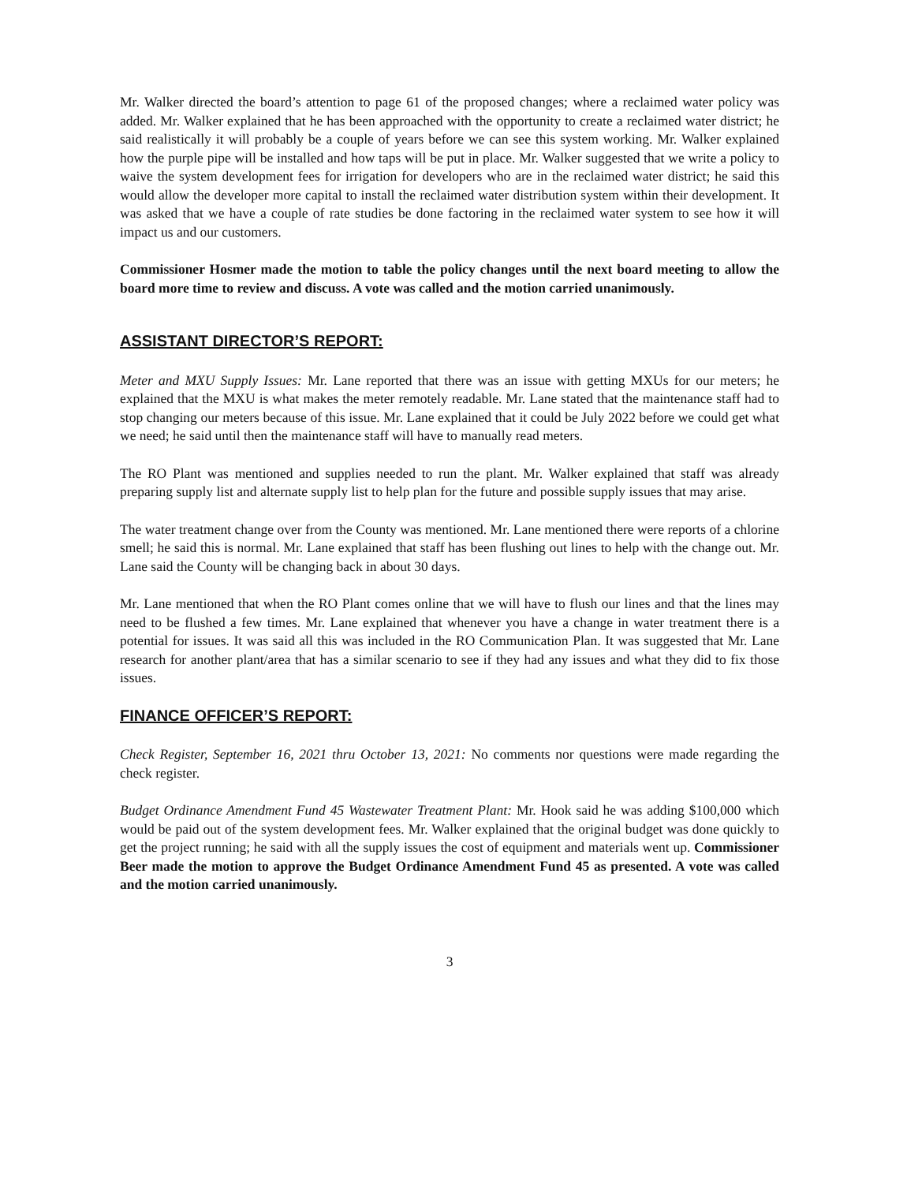Mr. Walker directed the board’s attention to page 61 of the proposed changes; where a reclaimed water policy was added. Mr. Walker explained that he has been approached with the opportunity to create a reclaimed water district; he said realistically it will probably be a couple of years before we can see this system working. Mr. Walker explained how the purple pipe will be installed and how taps will be put in place. Mr. Walker suggested that we write a policy to waive the system development fees for irrigation for developers who are in the reclaimed water district; he said this would allow the developer more capital to install the reclaimed water distribution system within their development. It was asked that we have a couple of rate studies be done factoring in the reclaimed water system to see how it will impact us and our customers.
Commissioner Hosmer made the motion to table the policy changes until the next board meeting to allow the board more time to review and discuss. A vote was called and the motion carried unanimously.
ASSISTANT DIRECTOR’S REPORT:
Meter and MXU Supply Issues: Mr. Lane reported that there was an issue with getting MXUs for our meters; he explained that the MXU is what makes the meter remotely readable. Mr. Lane stated that the maintenance staff had to stop changing our meters because of this issue. Mr. Lane explained that it could be July 2022 before we could get what we need; he said until then the maintenance staff will have to manually read meters.
The RO Plant was mentioned and supplies needed to run the plant. Mr. Walker explained that staff was already preparing supply list and alternate supply list to help plan for the future and possible supply issues that may arise.
The water treatment change over from the County was mentioned. Mr. Lane mentioned there were reports of a chlorine smell; he said this is normal. Mr. Lane explained that staff has been flushing out lines to help with the change out. Mr. Lane said the County will be changing back in about 30 days.
Mr. Lane mentioned that when the RO Plant comes online that we will have to flush our lines and that the lines may need to be flushed a few times. Mr. Lane explained that whenever you have a change in water treatment there is a potential for issues. It was said all this was included in the RO Communication Plan. It was suggested that Mr. Lane research for another plant/area that has a similar scenario to see if they had any issues and what they did to fix those issues.
FINANCE OFFICER’S REPORT:
Check Register, September 16, 2021 thru October 13, 2021: No comments nor questions were made regarding the check register.
Budget Ordinance Amendment Fund 45 Wastewater Treatment Plant: Mr. Hook said he was adding $100,000 which would be paid out of the system development fees. Mr. Walker explained that the original budget was done quickly to get the project running; he said with all the supply issues the cost of equipment and materials went up. Commissioner Beer made the motion to approve the Budget Ordinance Amendment Fund 45 as presented. A vote was called and the motion carried unanimously.
3